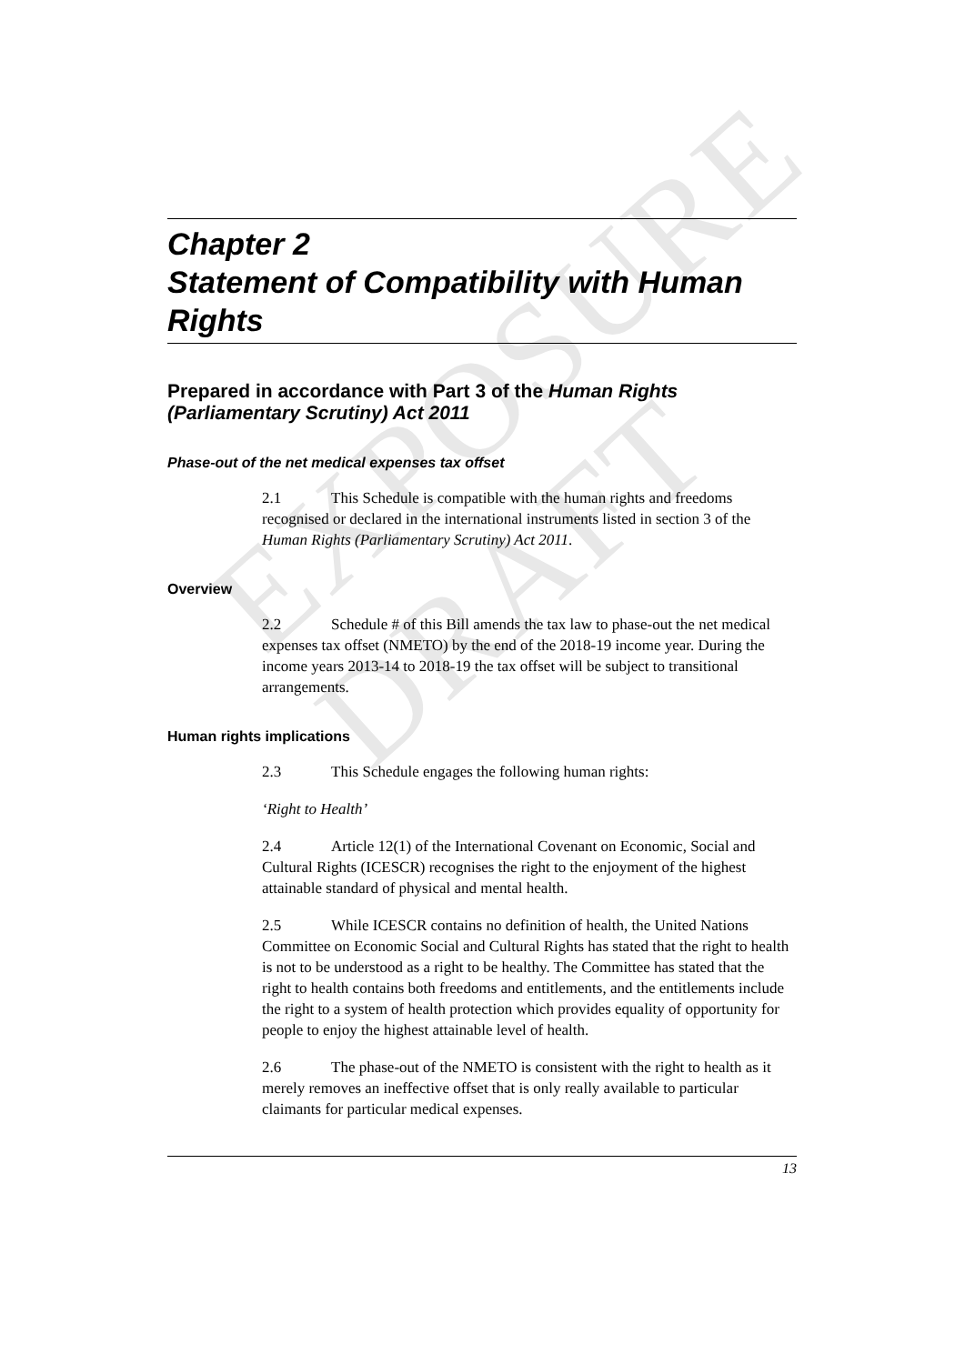EXPOSURE DRAFT
Chapter 2
Statement of Compatibility with Human Rights
Prepared in accordance with Part 3 of the Human Rights (Parliamentary Scrutiny) Act 2011
Phase-out of the net medical expenses tax offset
2.1 This Schedule is compatible with the human rights and freedoms recognised or declared in the international instruments listed in section 3 of the Human Rights (Parliamentary Scrutiny) Act 2011.
Overview
2.2 Schedule # of this Bill amends the tax law to phase-out the net medical expenses tax offset (NMETO) by the end of the 2018-19 income year. During the income years 2013-14 to 2018-19 the tax offset will be subject to transitional arrangements.
Human rights implications
2.3 This Schedule engages the following human rights:
‘Right to Health’
2.4 Article 12(1) of the International Covenant on Economic, Social and Cultural Rights (ICESCR) recognises the right to the enjoyment of the highest attainable standard of physical and mental health.
2.5 While ICESCR contains no definition of health, the United Nations Committee on Economic Social and Cultural Rights has stated that the right to health is not to be understood as a right to be healthy. The Committee has stated that the right to health contains both freedoms and entitlements, and the entitlements include the right to a system of health protection which provides equality of opportunity for people to enjoy the highest attainable level of health.
2.6 The phase-out of the NMETO is consistent with the right to health as it merely removes an ineffective offset that is only really available to particular claimants for particular medical expenses.
13